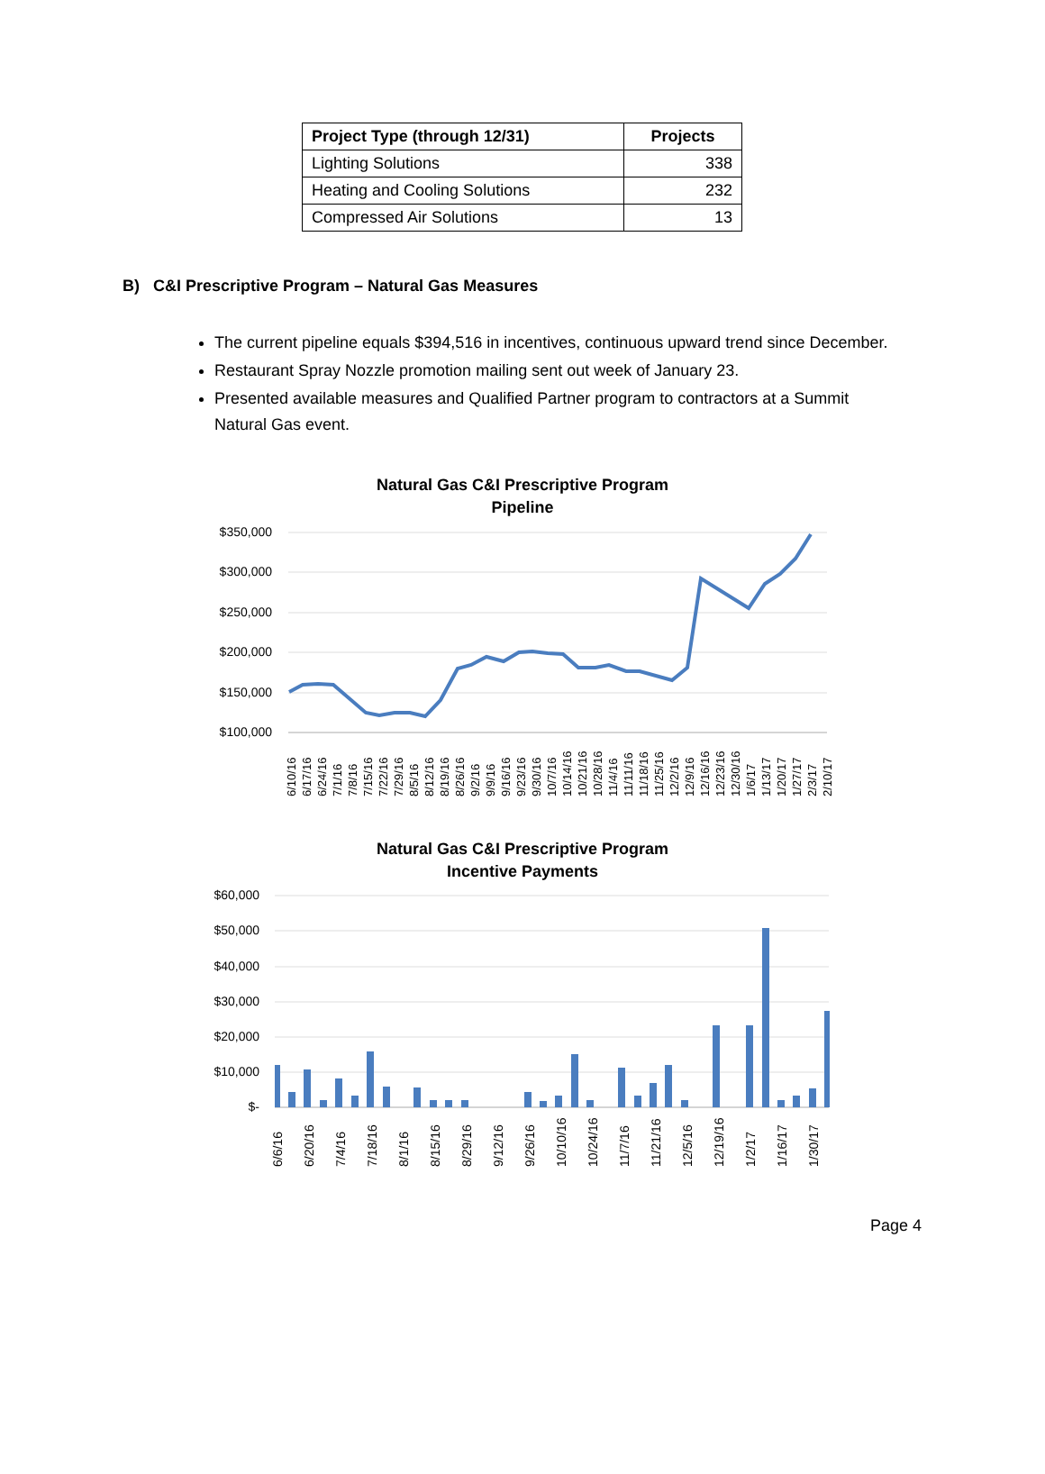| Project Type (through 12/31) | Projects |
| --- | --- |
| Lighting Solutions | 338 |
| Heating and Cooling Solutions | 232 |
| Compressed Air Solutions | 13 |
B) C&I Prescriptive Program – Natural Gas Measures
The current pipeline equals $394,516 in incentives, continuous upward trend since December.
Restaurant Spray Nozzle promotion mailing sent out week of January 23.
Presented available measures and Qualified Partner program to contractors at a Summit Natural Gas event.
Natural Gas C&I Prescriptive Program
Pipeline
$350,000
$300,000
$250,000
$200,000
$150,000
$100,000
6/10/16
6/17/16
6/24/16
7/1/16
7/8/16
7/15/16
7/22/16
7/29/16
8/5/16
8/12/16
8/19/16
8/26/16
9/2/16
9/9/16
9/16/16
9/23/16
9/30/16
10/7/16
10/14/16
10/21/16
10/28/16
11/4/16
11/11/16
11/18/16
11/25/16
12/2/16
12/9/16
12/16/16
12/23/16
12/30/16
1/6/17
1/13/17
1/20/17
1/27/17
2/3/17
2/10/17
Natural Gas C&I Prescriptive Program
Incentive Payments
$60,000
$50,000
$40,000
$30,000
$20,000
$10,000
$-
6/6/16
6/20/16
7/4/16
7/18/16
8/1/16
8/15/16
8/29/16
9/12/16
9/26/16
10/10/16
10/24/16
11/7/16
11/21/16
12/5/16
12/19/16
1/2/17
1/16/17
1/30/17
Page 4